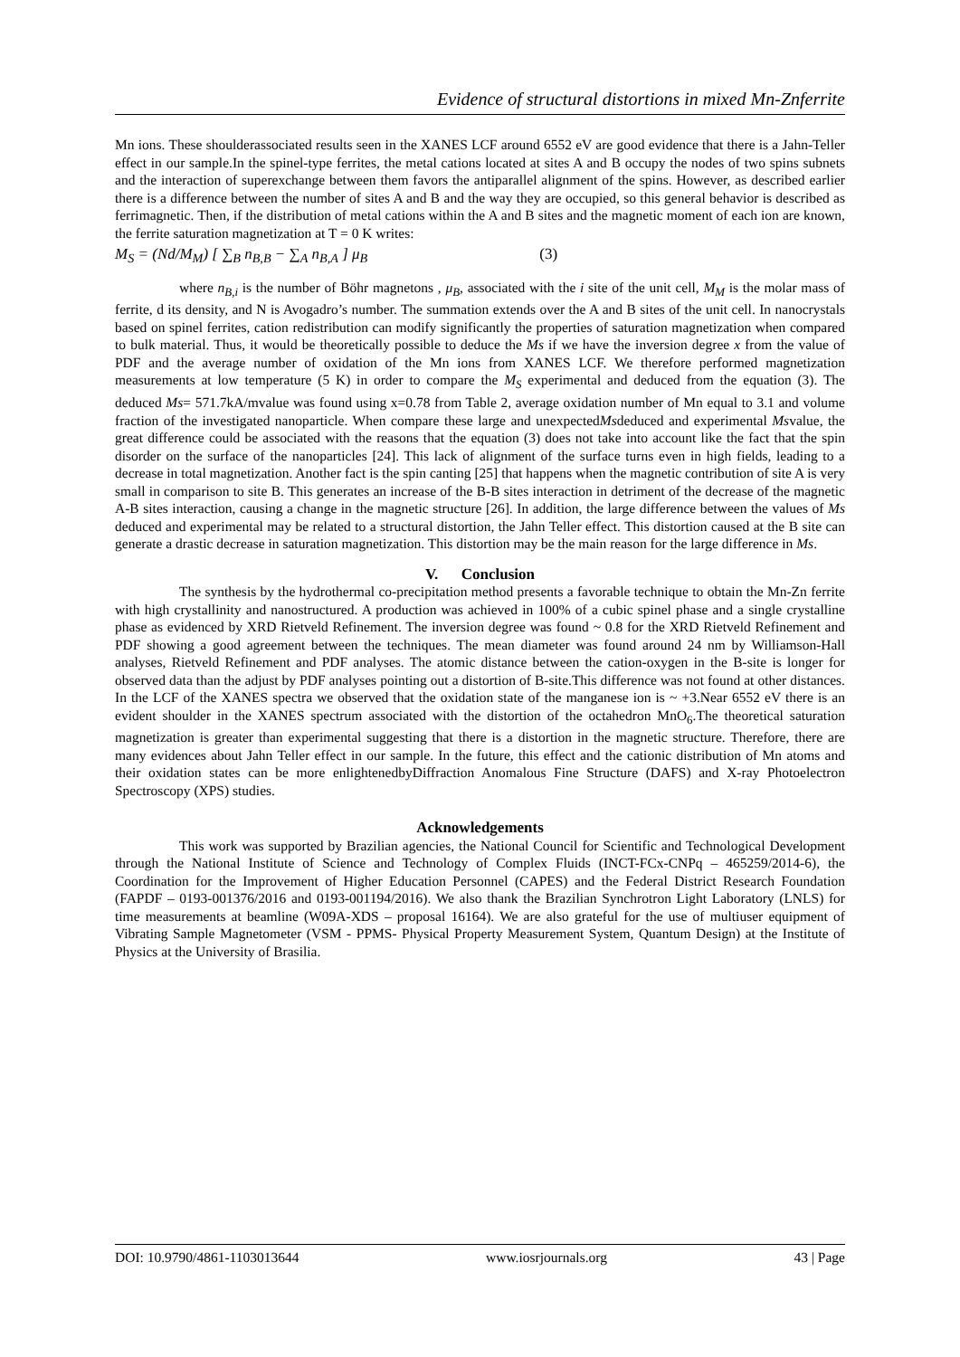Evidence of structural distortions in mixed Mn-Znferrite
Mn ions. These shoulderassociated results seen in the XANES LCF around 6552 eV are good evidence that there is a Jahn-Teller effect in our sample.In the spinel-type ferrites, the metal cations located at sites A and B occupy the nodes of two spins subnets and the interaction of superexchange between them favors the antiparallel alignment of the spins. However, as described earlier there is a difference between the number of sites A and B and the way they are occupied, so this general behavior is described as ferrimagnetic. Then, if the distribution of metal cations within the A and B sites and the magnetic moment of each ion are known, the ferrite saturation magnetization at T = 0 K writes:
M<sub>S</sub> = (Nd/M<sub>M</sub>) [ ∑<sub>B</sub> n<sub>B,B</sub> − ∑<sub>A</sub> n<sub>B,A</sub> ] μ<sub>B</sub> (3)
where n<sub>B,i</sub> is the number of Böhr magnetons , μ<sub>B</sub>, associated with the i site of the unit cell, M<sub>M</sub> is the molar mass of ferrite, d its density, and N is Avogadro’s number. The summation extends over the A and B sites of the unit cell. In nanocrystals based on spinel ferrites, cation redistribution can modify significantly the properties of saturation magnetization when compared to bulk material. Thus, it would be theoretically possible to deduce the Ms if we have the inversion degree x from the value of PDF and the average number of oxidation of the Mn ions from XANES LCF. We therefore performed magnetization measurements at low temperature (5 K) in order to compare the M<sub>S</sub> experimental and deduced from the equation (3). The deduced Ms= 571.7kA/mvalue was found using x=0.78 from Table 2, average oxidation number of Mn equal to 3.1 and volume fraction of the investigated nanoparticle. When compare these large and unexpectedMsdeduced and experimental Msvalue, the great difference could be associated with the reasons that the equation (3) does not take into account like the fact that the spin disorder on the surface of the nanoparticles [24]. This lack of alignment of the surface turns even in high fields, leading to a decrease in total magnetization. Another fact is the spin canting [25] that happens when the magnetic contribution of site A is very small in comparison to site B. This generates an increase of the B-B sites interaction in detriment of the decrease of the magnetic A-B sites interaction, causing a change in the magnetic structure [26]. In addition, the large difference between the values of Ms deduced and experimental may be related to a structural distortion, the Jahn Teller effect. This distortion caused at the B site can generate a drastic decrease in saturation magnetization. This distortion may be the main reason for the large difference in Ms.
V. Conclusion
The synthesis by the hydrothermal co-precipitation method presents a favorable technique to obtain the Mn-Zn ferrite with high crystallinity and nanostructured. A production was achieved in 100% of a cubic spinel phase and a single crystalline phase as evidenced by XRD Rietveld Refinement. The inversion degree was found ~ 0.8 for the XRD Rietveld Refinement and PDF showing a good agreement between the techniques. The mean diameter was found around 24 nm by Williamson-Hall analyses, Rietveld Refinement and PDF analyses. The atomic distance between the cation-oxygen in the B-site is longer for observed data than the adjust by PDF analyses pointing out a distortion of B-site.This difference was not found at other distances. In the LCF of the XANES spectra we observed that the oxidation state of the manganese ion is ~ +3.Near 6552 eV there is an evident shoulder in the XANES spectrum associated with the distortion of the octahedron MnO<sub>6</sub>.The theoretical saturation magnetization is greater than experimental suggesting that there is a distortion in the magnetic structure. Therefore, there are many evidences about Jahn Teller effect in our sample. In the future, this effect and the cationic distribution of Mn atoms and their oxidation states can be more enlightenedbyDiffraction Anomalous Fine Structure (DAFS) and X-ray Photoelectron Spectroscopy (XPS) studies.
Acknowledgements
This work was supported by Brazilian agencies, the National Council for Scientific and Technological Development through the National Institute of Science and Technology of Complex Fluids (INCT-FCx-CNPq – 465259/2014-6), the Coordination for the Improvement of Higher Education Personnel (CAPES) and the Federal District Research Foundation (FAPDF – 0193-001376/2016 and 0193-001194/2016). We also thank the Brazilian Synchrotron Light Laboratory (LNLS) for time measurements at beamline (W09A-XDS – proposal 16164). We are also grateful for the use of multiuser equipment of Vibrating Sample Magnetometer (VSM - PPMS- Physical Property Measurement System, Quantum Design) at the Institute of Physics at the University of Brasilia.
DOI: 10.9790/4861-1103013644 www.iosrjournals.org 43 | Page